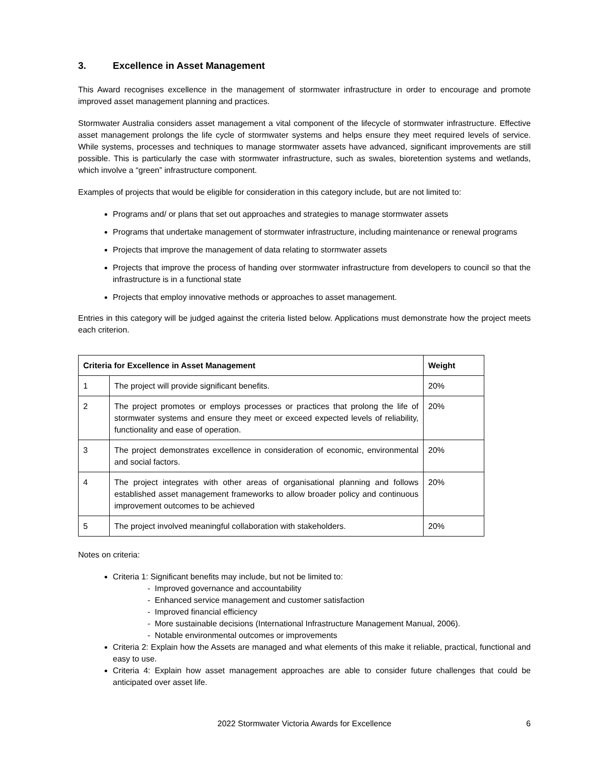3. Excellence in Asset Management
This Award recognises excellence in the management of stormwater infrastructure in order to encourage and promote improved asset management planning and practices.
Stormwater Australia considers asset management a vital component of the lifecycle of stormwater infrastructure. Effective asset management prolongs the life cycle of stormwater systems and helps ensure they meet required levels of service. While systems, processes and techniques to manage stormwater assets have advanced, significant improvements are still possible. This is particularly the case with stormwater infrastructure, such as swales, bioretention systems and wetlands, which involve a “green” infrastructure component.
Examples of projects that would be eligible for consideration in this category include, but are not limited to:
Programs and/ or plans that set out approaches and strategies to manage stormwater assets
Programs that undertake management of stormwater infrastructure, including maintenance or renewal programs
Projects that improve the management of data relating to stormwater assets
Projects that improve the process of handing over stormwater infrastructure from developers to council so that the infrastructure is in a functional state
Projects that employ innovative methods or approaches to asset management.
Entries in this category will be judged against the criteria listed below. Applications must demonstrate how the project meets each criterion.
| Criteria for Excellence in Asset Management | | Weight |
| --- | --- | --- |
| 1 | The project will provide significant benefits. | 20% |
| 2 | The project promotes or employs processes or practices that prolong the life of stormwater systems and ensure they meet or exceed expected levels of reliability, functionality and ease of operation. | 20% |
| 3 | The project demonstrates excellence in consideration of economic, environmental and social factors. | 20% |
| 4 | The project integrates with other areas of organisational planning and follows established asset management frameworks to allow broader policy and continuous improvement outcomes to be achieved | 20% |
| 5 | The project involved meaningful collaboration with stakeholders. | 20% |
Notes on criteria:
Criteria 1: Significant benefits may include, but not be limited to:
- Improved governance and accountability
- Enhanced service management and customer satisfaction
- Improved financial efficiency
- More sustainable decisions (International Infrastructure Management Manual, 2006).
- Notable environmental outcomes or improvements
Criteria 2: Explain how the Assets are managed and what elements of this make it reliable, practical, functional and easy to use.
Criteria 4: Explain how asset management approaches are able to consider future challenges that could be anticipated over asset life.
2022 Stormwater Victoria Awards for Excellence 6